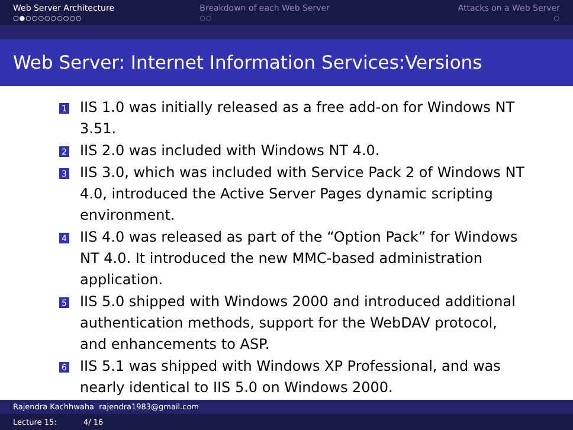Web Server Architecture
○●○○○○○○○○○
Breakdown of each Web Server
○○
Attacks on a Web Server
○
Web Server: Internet Information Services:Versions
1 IIS 1.0 was initially released as a free add-on for Windows NT 3.51.
2 IIS 2.0 was included with Windows NT 4.0.
3 IIS 3.0, which was included with Service Pack 2 of Windows NT 4.0, introduced the Active Server Pages dynamic scripting environment.
4 IIS 4.0 was released as part of the “Option Pack” for Windows NT 4.0. It introduced the new MMC-based administration application.
5 IIS 5.0 shipped with Windows 2000 and introduced additional authentication methods, support for the WebDAV protocol, and enhancements to ASP.
6 IIS 5.1 was shipped with Windows XP Professional, and was nearly identical to IIS 5.0 on Windows 2000.
Rajendra Kachhwaha rajendra1983@gmail.com
Lecture 15: 4/ 16